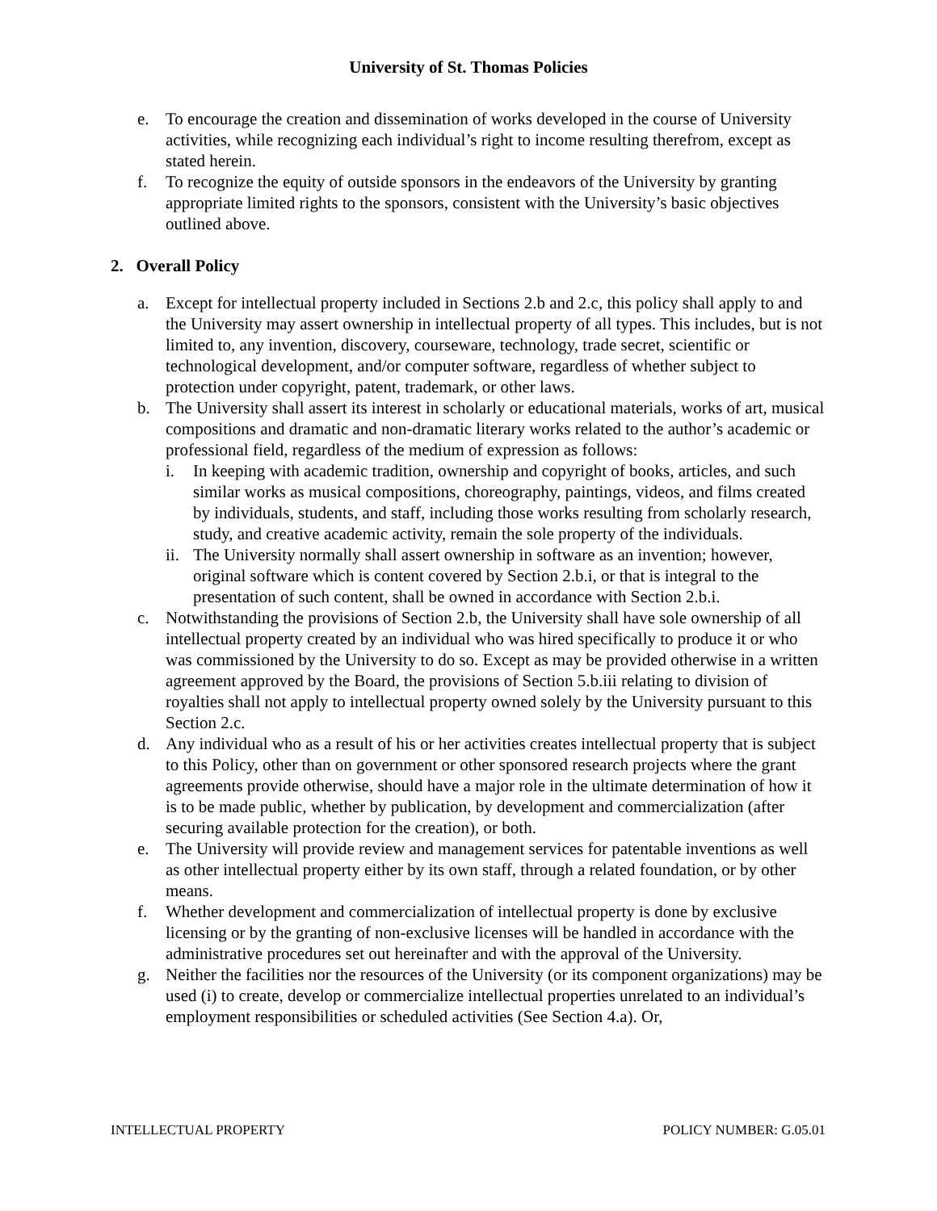University of St. Thomas Policies
e. To encourage the creation and dissemination of works developed in the course of University activities, while recognizing each individual’s right to income resulting therefrom, except as stated herein.
f. To recognize the equity of outside sponsors in the endeavors of the University by granting appropriate limited rights to the sponsors, consistent with the University’s basic objectives outlined above.
2. Overall Policy
a. Except for intellectual property included in Sections 2.b and 2.c, this policy shall apply to and the University may assert ownership in intellectual property of all types. This includes, but is not limited to, any invention, discovery, courseware, technology, trade secret, scientific or technological development, and/or computer software, regardless of whether subject to protection under copyright, patent, trademark, or other laws.
b. The University shall assert its interest in scholarly or educational materials, works of art, musical compositions and dramatic and non-dramatic literary works related to the author’s academic or professional field, regardless of the medium of expression as follows:
i. In keeping with academic tradition, ownership and copyright of books, articles, and such similar works as musical compositions, choreography, paintings, videos, and films created by individuals, students, and staff, including those works resulting from scholarly research, study, and creative academic activity, remain the sole property of the individuals.
ii. The University normally shall assert ownership in software as an invention; however, original software which is content covered by Section 2.b.i, or that is integral to the presentation of such content, shall be owned in accordance with Section 2.b.i.
c. Notwithstanding the provisions of Section 2.b, the University shall have sole ownership of all intellectual property created by an individual who was hired specifically to produce it or who was commissioned by the University to do so. Except as may be provided otherwise in a written agreement approved by the Board, the provisions of Section 5.b.iii relating to division of royalties shall not apply to intellectual property owned solely by the University pursuant to this Section 2.c.
d. Any individual who as a result of his or her activities creates intellectual property that is subject to this Policy, other than on government or other sponsored research projects where the grant agreements provide otherwise, should have a major role in the ultimate determination of how it is to be made public, whether by publication, by development and commercialization (after securing available protection for the creation), or both.
e. The University will provide review and management services for patentable inventions as well as other intellectual property either by its own staff, through a related foundation, or by other means.
f. Whether development and commercialization of intellectual property is done by exclusive licensing or by the granting of non-exclusive licenses will be handled in accordance with the administrative procedures set out hereinafter and with the approval of the University.
g. Neither the facilities nor the resources of the University (or its component organizations) may be used (i) to create, develop or commercialize intellectual properties unrelated to an individual’s employment responsibilities or scheduled activities (See Section 4.a). Or,
INTELLECTUAL PROPERTY POLICY NUMBER: G.05.01